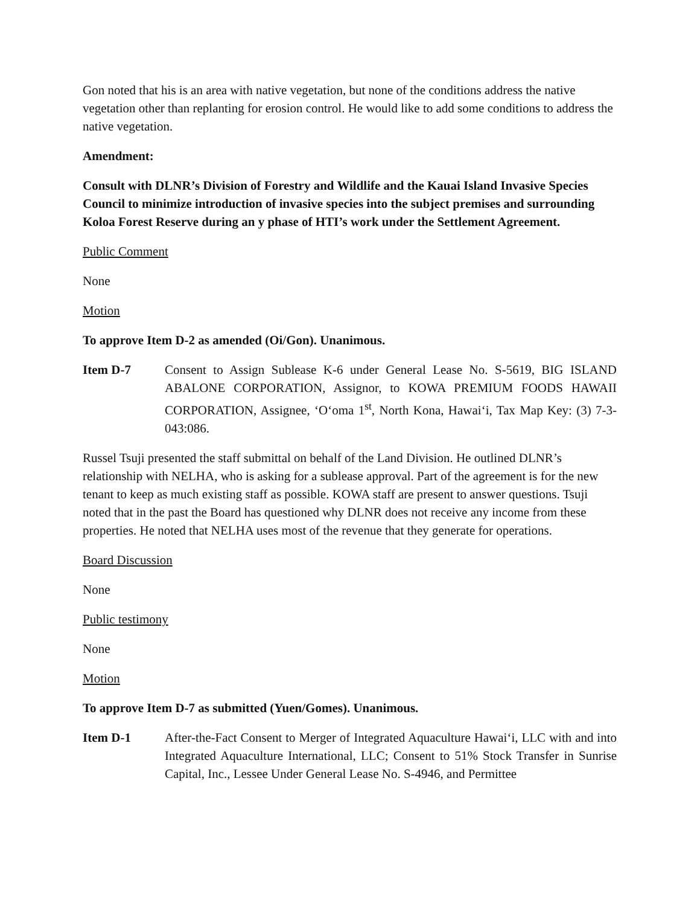Gon noted that his is an area with native vegetation, but none of the conditions address the native vegetation other than replanting for erosion control. He would like to add some conditions to address the native vegetation.
Amendment:
Consult with DLNR’s Division of Forestry and Wildlife and the Kauai Island Invasive Species Council to minimize introduction of invasive species into the subject premises and surrounding Koloa Forest Reserve during an y phase of HTI’s work under the Settlement Agreement.
Public Comment
None
Motion
To approve Item D-2 as amended (Oi/Gon). Unanimous.
Item D-7 Consent to Assign Sublease K-6 under General Lease No. S-5619, BIG ISLAND ABALONE CORPORATION, Assignor, to KOWA PREMIUM FOODS HAWAII CORPORATION, Assignee, ‘O‘oma 1<sup>st</sup>, North Kona, Hawai‘i, Tax Map Key: (3) 7-3-043:086.
Russel Tsuji presented the staff submittal on behalf of the Land Division. He outlined DLNR’s relationship with NELHA, who is asking for a sublease approval. Part of the agreement is for the new tenant to keep as much existing staff as possible. KOWA staff are present to answer questions. Tsuji noted that in the past the Board has questioned why DLNR does not receive any income from these properties. He noted that NELHA uses most of the revenue that they generate for operations.
Board Discussion
None
Public testimony
None
Motion
To approve Item D-7 as submitted (Yuen/Gomes). Unanimous.
Item D-1 After-the-Fact Consent to Merger of Integrated Aquaculture Hawai‘i, LLC with and into Integrated Aquaculture International, LLC; Consent to 51% Stock Transfer in Sunrise Capital, Inc., Lessee Under General Lease No. S-4946, and Permittee